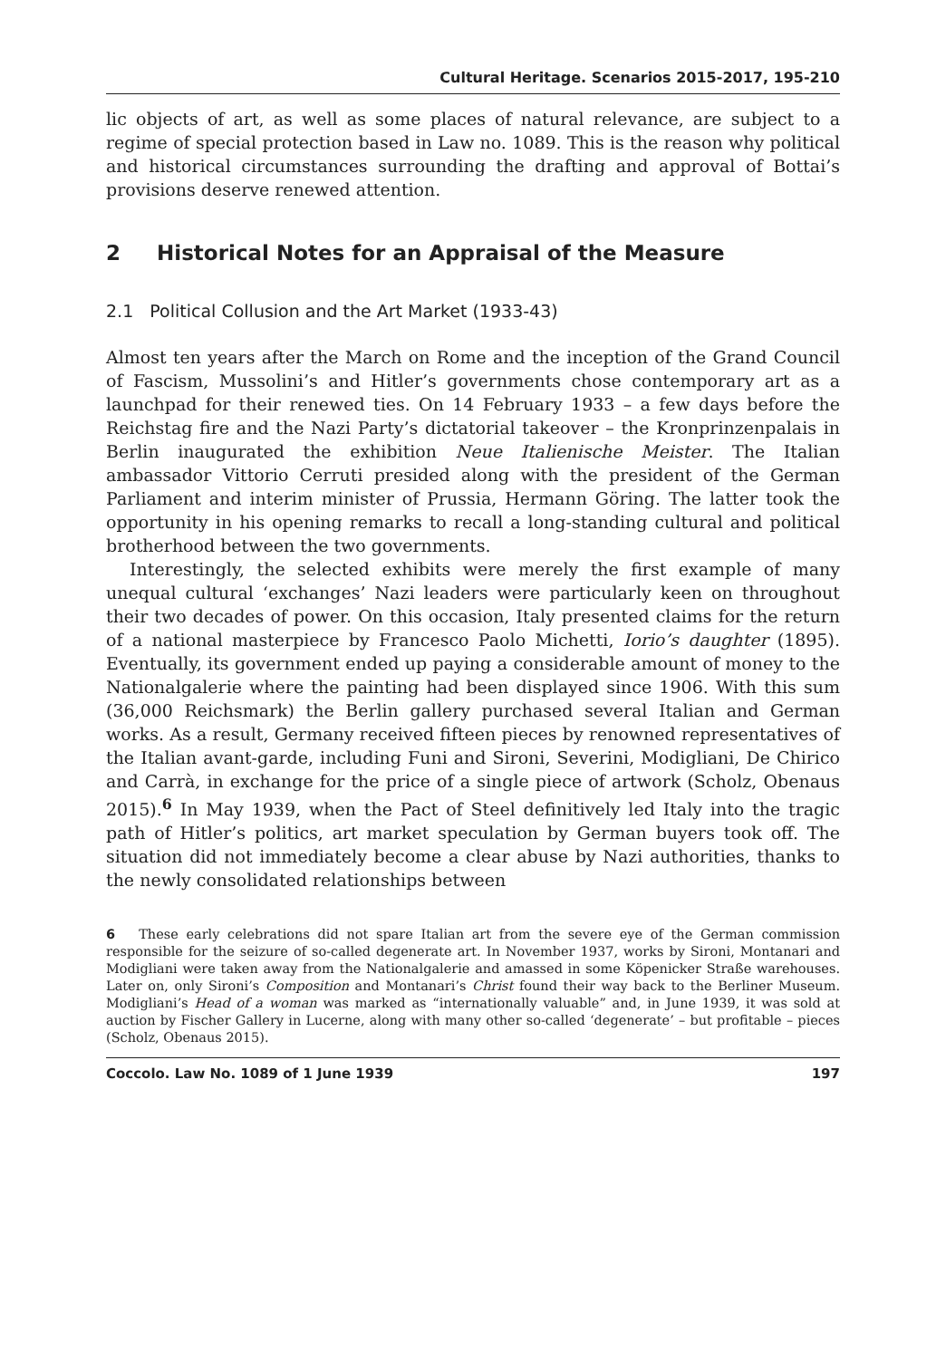Cultural Heritage. Scenarios 2015-2017, 195-210
lic objects of art, as well as some places of natural relevance, are subject to a regime of special protection based in Law no. 1089. This is the reason why political and historical circumstances surrounding the drafting and approval of Bottai’s provisions deserve renewed attention.
2 Historical Notes for an Appraisal of the Measure
2.1 Political Collusion and the Art Market (1933-43)
Almost ten years after the March on Rome and the inception of the Grand Council of Fascism, Mussolini’s and Hitler’s governments chose contemporary art as a launchpad for their renewed ties. On 14 February 1933 – a few days before the Reichstag fire and the Nazi Party’s dictatorial takeover – the Kronprinzenpalais in Berlin inaugurated the exhibition Neue Italienische Meister. The Italian ambassador Vittorio Cerruti presided along with the president of the German Parliament and interim minister of Prussia, Hermann Göring. The latter took the opportunity in his opening remarks to recall a long-standing cultural and political brotherhood between the two governments.
Interestingly, the selected exhibits were merely the first example of many unequal cultural ‘exchanges’ Nazi leaders were particularly keen on throughout their two decades of power. On this occasion, Italy presented claims for the return of a national masterpiece by Francesco Paolo Michetti, Iorio’s daughter (1895). Eventually, its government ended up paying a considerable amount of money to the Nationalgalerie where the painting had been displayed since 1906. With this sum (36,000 Reichsmark) the Berlin gallery purchased several Italian and German works. As a result, Germany received fifteen pieces by renowned representatives of the Italian avant-garde, including Funi and Sironi, Severini, Modigliani, De Chirico and Carrà, in exchange for the price of a single piece of artwork (Scholz, Obenaus 2015).<sup>6</sup> In May 1939, when the Pact of Steel definitively led Italy into the tragic path of Hitler’s politics, art market speculation by German buyers took off. The situation did not immediately become a clear abuse by Nazi authorities, thanks to the newly consolidated relationships between
6 These early celebrations did not spare Italian art from the severe eye of the German commission responsible for the seizure of so-called degenerate art. In November 1937, works by Sironi, Montanari and Modigliani were taken away from the Nationalgalerie and amassed in some Köpenicker Straße warehouses. Later on, only Sironi’s Composition and Montanari’s Christ found their way back to the Berliner Museum. Modigliani’s Head of a woman was marked as “internationally valuable” and, in June 1939, it was sold at auction by Fischer Gallery in Lucerne, along with many other so-called ‘degenerate’ – but profitable – pieces (Scholz, Obenaus 2015).
Coccolo. Law No. 1089 of 1 June 1939 197